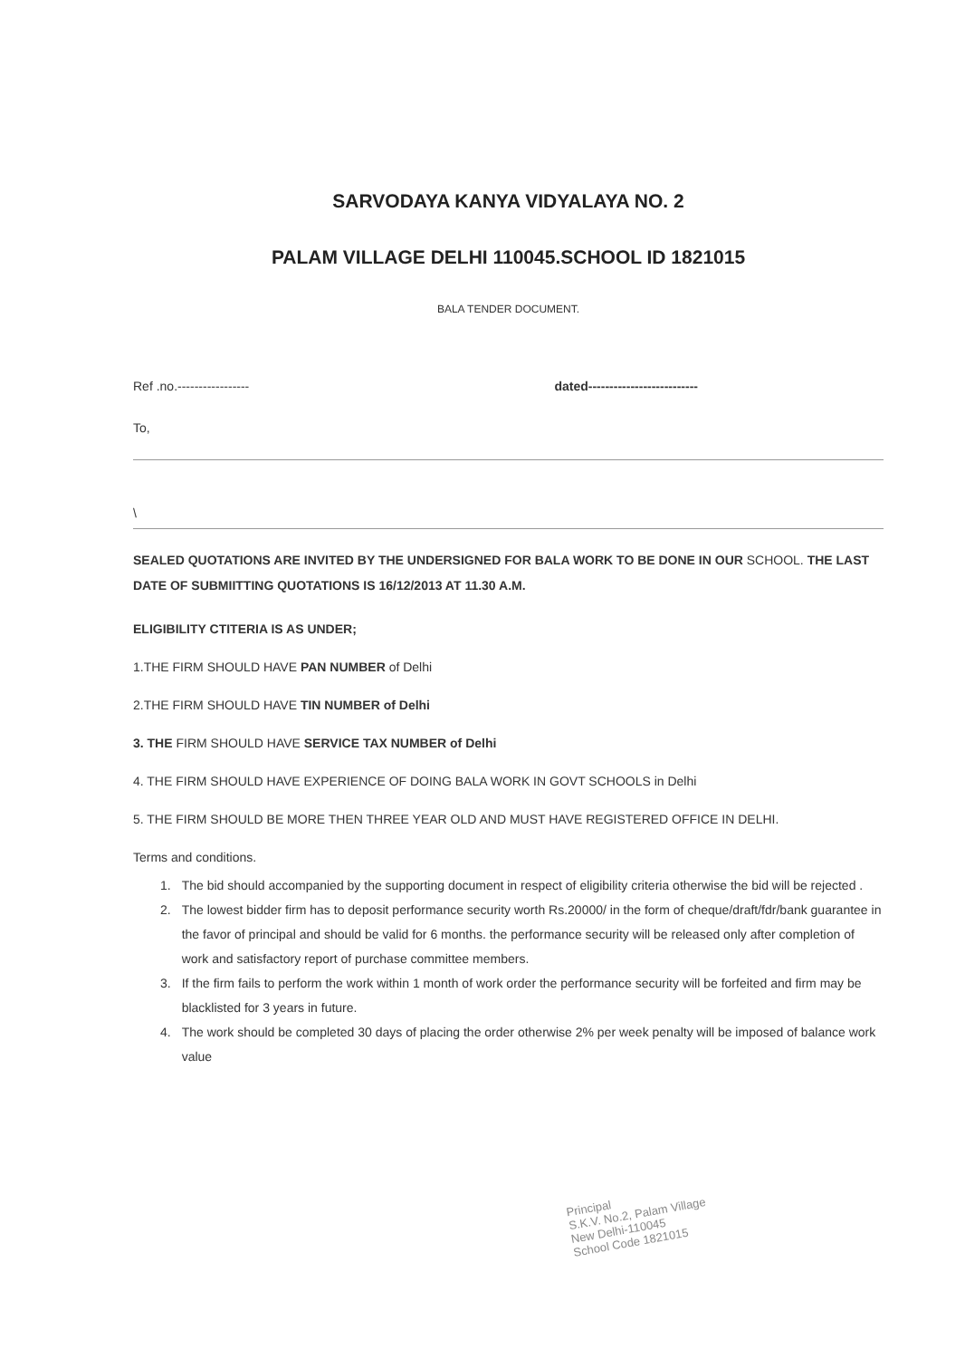SARVODAYA KANYA VIDYALAYA NO. 2
PALAM VILLAGE DELHI 110045.SCHOOL ID 1821015
BALA TENDER DOCUMENT.
Ref .no.----------------- dated--------------------------
To,
\
SEALED QUOTATIONS ARE INVITED BY THE UNDERSIGNED FOR BALA WORK TO BE DONE IN OUR SCHOOL. THE LAST DATE OF SUBMIITTING QUOTATIONS IS 16/12/2013 AT 11.30 A.M.
ELIGIBILITY CTITERIA IS AS UNDER;
1.THE FIRM SHOULD HAVE PAN NUMBER of Delhi
2.THE FIRM SHOULD HAVE TIN NUMBER of Delhi
3. THE FIRM SHOULD HAVE SERVICE TAX NUMBER of Delhi
4. THE FIRM SHOULD HAVE EXPERIENCE OF DOING BALA WORK IN GOVT SCHOOLS in Delhi
5. THE FIRM SHOULD BE MORE THEN THREE YEAR OLD AND MUST HAVE REGISTERED OFFICE IN DELHI.
Terms and conditions.
1. The bid should accompanied by the supporting document in respect of eligibility criteria otherwise the bid will be rejected .
2. The lowest bidder firm has to deposit performance security worth Rs.20000/ in the form of cheque/draft/fdr/bank guarantee in the favor of principal and should be valid for 6 months. the performance security will be released only after completion of work and satisfactory report of purchase committee members.
3. If the firm fails to perform the work within 1 month of work order the performance security will be forfeited and firm may be blacklisted for 3 years in future.
4. The work should be completed 30 days of placing the order otherwise 2% per week penalty will be imposed of balance work value
Principal
S.K.V. No.2, Palam Village
New Delhi-110045
School Code 1821015